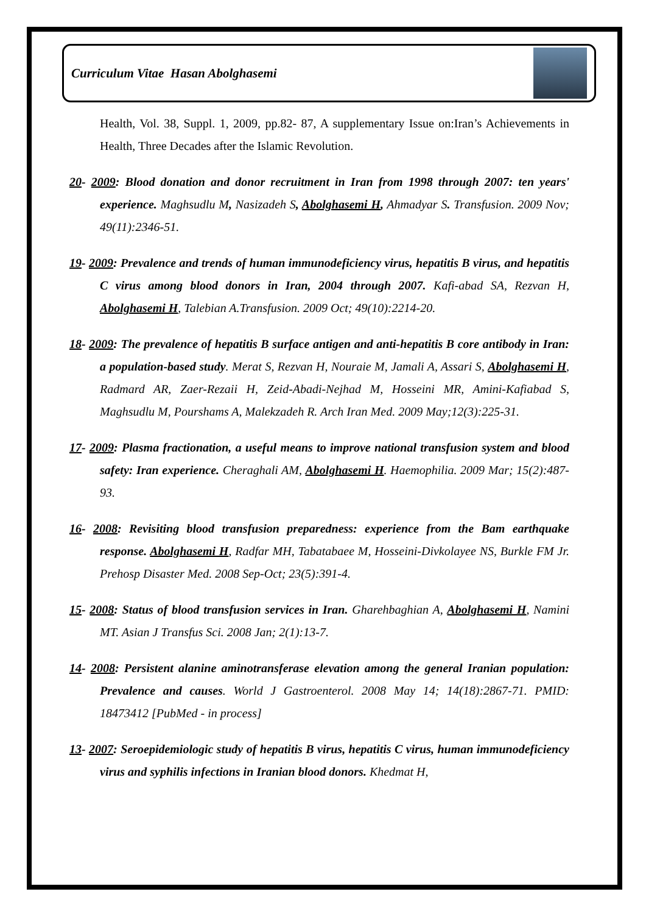Curriculum Vitae Hasan Abolghasemi
Health, Vol. 38, Suppl. 1, 2009, pp.82- 87, A supplementary Issue on:Iran’s Achievements in Health, Three Decades after the Islamic Revolution.
20- 2009: Blood donation and donor recruitment in Iran from 1998 through 2007: ten years' experience. Maghsudlu M, Nasizadeh S, Abolghasemi H, Ahmadyar S. Transfusion. 2009 Nov; 49(11):2346-51.
19- 2009: Prevalence and trends of human immunodeficiency virus, hepatitis B virus, and hepatitis C virus among blood donors in Iran, 2004 through 2007. Kafi-abad SA, Rezvan H, Abolghasemi H, Talebian A.Transfusion. 2009 Oct; 49(10):2214-20.
18- 2009: The prevalence of hepatitis B surface antigen and anti-hepatitis B core antibody in Iran: a population-based study. Merat S, Rezvan H, Nouraie M, Jamali A, Assari S, Abolghasemi H, Radmard AR, Zaer-Rezaii H, Zeid-Abadi-Nejhad M, Hosseini MR, Amini-Kafiabad S, Maghsudlu M, Pourshams A, Malekzadeh R. Arch Iran Med. 2009 May;12(3):225-31.
17- 2009: Plasma fractionation, a useful means to improve national transfusion system and blood safety: Iran experience. Cheraghali AM, Abolghasemi H. Haemophilia. 2009 Mar; 15(2):487-93.
16- 2008: Revisiting blood transfusion preparedness: experience from the Bam earthquake response. Abolghasemi H, Radfar MH, Tabatabaee M, Hosseini-Divkolayee NS, Burkle FM Jr. Prehosp Disaster Med. 2008 Sep-Oct; 23(5):391-4.
15- 2008: Status of blood transfusion services in Iran. Gharehbaghian A, Abolghasemi H, Namini MT. Asian J Transfus Sci. 2008 Jan; 2(1):13-7.
14- 2008: Persistent alanine aminotransferase elevation among the general Iranian population: Prevalence and causes. World J Gastroenterol. 2008 May 14; 14(18):2867-71. PMID: 18473412 [PubMed - in process]
13- 2007: Seroepidemiologic study of hepatitis B virus, hepatitis C virus, human immunodeficiency virus and syphilis infections in Iranian blood donors. Khedmat H,